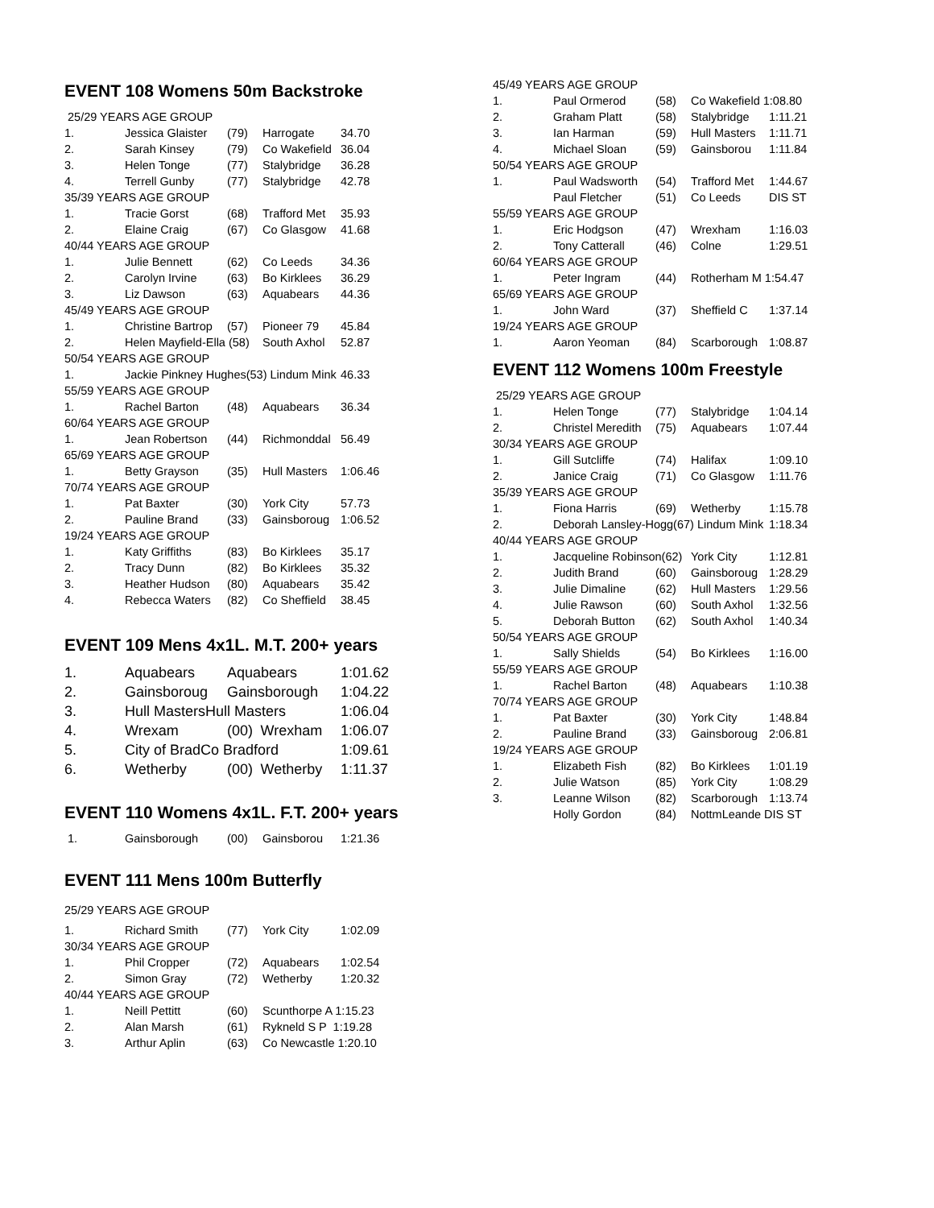EVENT 108 Womens 50m Backstroke
| 25/29 YEARS AGE GROUP | | | | |
| 1. | Jessica Glaister | (79) | Harrogate | 34.70 |
| 2. | Sarah Kinsey | (79) | Co Wakefield | 36.04 |
| 3. | Helen Tonge | (77) | Stalybridge | 36.28 |
| 4. | Terrell Gunby | (77) | Stalybridge | 42.78 |
| 35/39 YEARS AGE GROUP | | | | |
| 1. | Tracie Gorst | (68) | Trafford Met | 35.93 |
| 2. | Elaine Craig | (67) | Co Glasgow | 41.68 |
| 40/44 YEARS AGE GROUP | | | | |
| 1. | Julie Bennett | (62) | Co Leeds | 34.36 |
| 2. | Carolyn Irvine | (63) | Bo Kirklees | 36.29 |
| 3. | Liz Dawson | (63) | Aquabears | 44.36 |
| 45/49 YEARS AGE GROUP | | | | |
| 1. | Christine Bartrop | (57) | Pioneer 79 | 45.84 |
| 2. | Helen Mayfield-Ella (58) | | South Axhol | 52.87 |
| 50/54 YEARS AGE GROUP | | | | |
| 1. | Jackie Pinkney Hughes(53) Lindum Mink | | | 46.33 |
| 55/59 YEARS AGE GROUP | | | | |
| 1. | Rachel Barton | (48) | Aquabears | 36.34 |
| 60/64 YEARS AGE GROUP | | | | |
| 1. | Jean Robertson | (44) | Richmonddal | 56.49 |
| 65/69 YEARS AGE GROUP | | | | |
| 1. | Betty Grayson | (35) | Hull Masters | 1:06.46 |
| 70/74 YEARS AGE GROUP | | | | |
| 1. | Pat Baxter | (30) | York City | 57.73 |
| 2. | Pauline Brand | (33) | Gainsboroug | 1:06.52 |
| 19/24 YEARS AGE GROUP | | | | |
| 1. | Katy Griffiths | (83) | Bo Kirklees | 35.17 |
| 2. | Tracy Dunn | (82) | Bo Kirklees | 35.32 |
| 3. | Heather Hudson | (80) | Aquabears | 35.42 |
| 4. | Rebecca Waters | (82) | Co Sheffield | 38.45 |
EVENT 109 Mens 4x1L. M.T. 200+ years
| 1. | Aquabears | Aquabears | | 1:01.62 |
| 2. | Gainsboroug | Gainsborough | | 1:04.22 |
| 3. | Hull MastersHull Masters | | | 1:06.04 |
| 4. | Wrexam | (00) | Wrexham | 1:06.07 |
| 5. | City of BradCo Bradford | | | 1:09.61 |
| 6. | Wetherby | (00) | Wetherby | 1:11.37 |
EVENT 110 Womens 4x1L. F.T. 200+ years
| 1. | Gainsborough | (00) | Gainsborou | 1:21.36 |
EVENT 111 Mens 100m Butterfly
| 25/29 YEARS AGE GROUP | | | | |
| 1. | Richard Smith | (77) | York City | 1:02.09 |
| 30/34 YEARS AGE GROUP | | | | |
| 1. | Phil Cropper | (72) | Aquabears | 1:02.54 |
| 2. | Simon Gray | (72) | Wetherby | 1:20.32 |
| 40/44 YEARS AGE GROUP | | | | |
| 1. | Neill Pettitt | (60) | Scunthorpe A 1:15.23 | |
| 2. | Alan Marsh | (61) | Rykneld S P 1:19.28 | |
| 3. | Arthur Aplin | (63) | Co Newcastle 1:20.10 | |
| 45/49 YEARS AGE GROUP | | | | |
| 1. | Paul Ormerod | (58) | Co Wakefield 1:08.80 | |
| 2. | Graham Platt | (58) | Stalybridge | 1:11.21 |
| 3. | Ian Harman | (59) | Hull Masters | 1:11.71 |
| 4. | Michael Sloan | (59) | Gainsborou | 1:11.84 |
| 50/54 YEARS AGE GROUP | | | | |
| 1. | Paul Wadsworth | (54) | Trafford Met | 1:44.67 |
| | Paul Fletcher | (51) | Co Leeds | DIS ST |
| 55/59 YEARS AGE GROUP | | | | |
| 1. | Eric Hodgson | (47) | Wrexham | 1:16.03 |
| 2. | Tony Catterall | (46) | Colne | 1:29.51 |
| 60/64 YEARS AGE GROUP | | | | |
| 1. | Peter Ingram | (44) | Rotherham M 1:54.47 | |
| 65/69 YEARS AGE GROUP | | | | |
| 1. | John Ward | (37) | Sheffield C | 1:37.14 |
| 19/24 YEARS AGE GROUP | | | | |
| 1. | Aaron Yeoman | (84) | Scarborough | 1:08.87 |
EVENT 112 Womens 100m Freestyle
| 25/29 YEARS AGE GROUP | | | | |
| 1. | Helen Tonge | (77) | Stalybridge | 1:04.14 |
| 2. | Christel Meredith | (75) | Aquabears | 1:07.44 |
| 30/34 YEARS AGE GROUP | | | | |
| 1. | Gill Sutcliffe | (74) | Halifax | 1:09.10 |
| 2. | Janice Craig | (71) | Co Glasgow | 1:11.76 |
| 35/39 YEARS AGE GROUP | | | | |
| 1. | Fiona Harris | (69) | Wetherby | 1:15.78 |
| 2. | Deborah Lansley-Hogg(67) Lindum Mink | | | 1:18.34 |
| 40/44 YEARS AGE GROUP | | | | |
| 1. | Jacqueline Robinson(62) | | York City | 1:12.81 |
| 2. | Judith Brand | (60) | Gainsboroug | 1:28.29 |
| 3. | Julie Dimaline | (62) | Hull Masters | 1:29.56 |
| 4. | Julie Rawson | (60) | South Axhol | 1:32.56 |
| 5. | Deborah Button | (62) | South Axhol | 1:40.34 |
| 50/54 YEARS AGE GROUP | | | | |
| 1. | Sally Shields | (54) | Bo Kirklees | 1:16.00 |
| 55/59 YEARS AGE GROUP | | | | |
| 1. | Rachel Barton | (48) | Aquabears | 1:10.38 |
| 70/74 YEARS AGE GROUP | | | | |
| 1. | Pat Baxter | (30) | York City | 1:48.84 |
| 2. | Pauline Brand | (33) | Gainsboroug | 2:06.81 |
| 19/24 YEARS AGE GROUP | | | | |
| 1. | Elizabeth Fish | (82) | Bo Kirklees | 1:01.19 |
| 2. | Julie Watson | (85) | York City | 1:08.29 |
| 3. | Leanne Wilson | (82) | Scarborough | 1:13.74 |
| | Holly Gordon | (84) | NottmLeande DIS ST | |